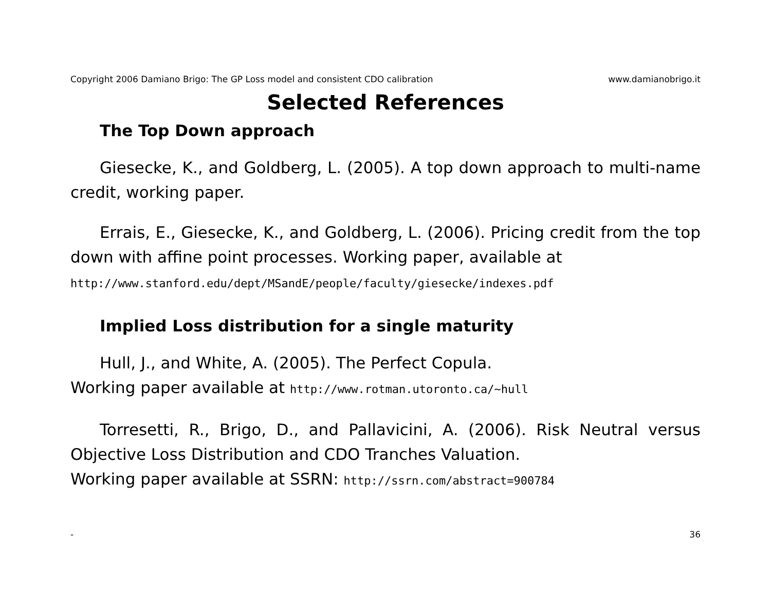Copyright 2006 Damiano Brigo: The GP Loss model and consistent CDO calibration www.damianobrigo.it
Selected References
The Top Down approach
Giesecke, K., and Goldberg, L. (2005). A top down approach to multi-name credit, working paper.
Errais, E., Giesecke, K., and Goldberg, L. (2006). Pricing credit from the top down with affine point processes. Working paper, available at
http://www.stanford.edu/dept/MSandE/people/faculty/giesecke/indexes.pdf
Implied Loss distribution for a single maturity
Hull, J., and White, A. (2005). The Perfect Copula.
Working paper available at http://www.rotman.utoronto.ca/∼hull
Torresetti, R., Brigo, D., and Pallavicini, A. (2006). Risk Neutral versus Objective Loss Distribution and CDO Tranches Valuation.
Working paper available at SSRN: http://ssrn.com/abstract=900784
- 36